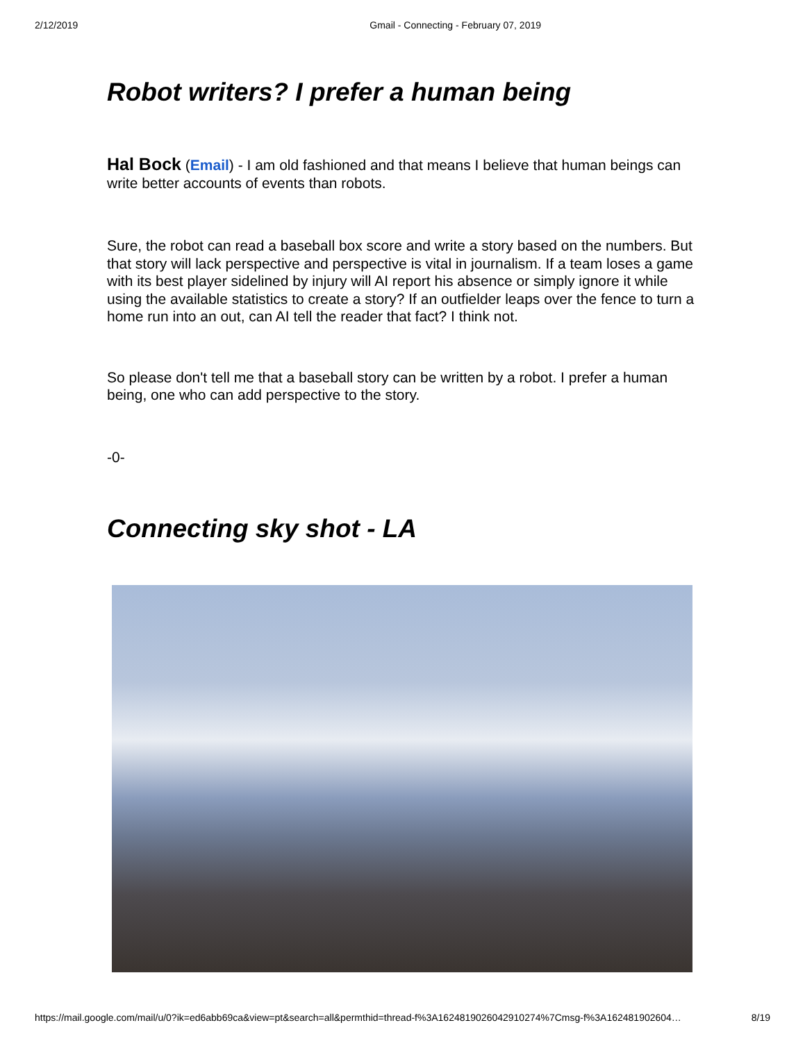2/12/2019 Gmail - Connecting - February 07, 2019
Robot writers? I prefer a human being
Hal Bock (Email) - I am old fashioned and that means I believe that human beings can write better accounts of events than robots.
Sure, the robot can read a baseball box score and write a story based on the numbers. But that story will lack perspective and perspective is vital in journalism. If a team loses a game with its best player sidelined by injury will AI report his absence or simply ignore it while using the available statistics to create a story? If an outfielder leaps over the fence to turn a home run into an out, can AI tell the reader that fact? I think not.
So please don't tell me that a baseball story can be written by a robot. I prefer a human being, one who can add perspective to the story.
-0-
Connecting sky shot - LA
https://mail.google.com/mail/u/0?ik=ed6abb69ca&view=pt&search=all&permthid=thread-f%3A1624819026042910274%7Cmsg-f%3A162481902604… 8/19